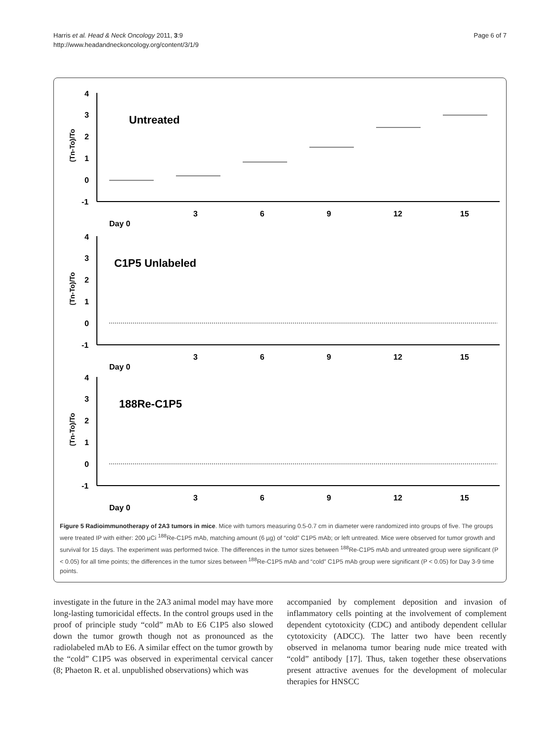Harris et al. Head & Neck Oncology 2011, 3:9
http://www.headandneckoncology.org/content/3/1/9
Page 6 of 7
4
3
2
1
0
-1
Untreated
(Tn-To)/To
Day 0
3
6
9
12
15
4
3
2
1
0
-1
C1P5 Unlabeled
(Tn-To)/To
Day 0
3
6
9
12
15
4
3
2
1
0
-1
188Re-C1P5
(Tn-To)/To
Day 0
3
6
9
12
15
Figure 5 Radioimmunotherapy of 2A3 tumors in mice. Mice with tumors measuring 0.5-0.7 cm in diameter were randomized into groups of five. The groups were treated IP with either: 200 µCi <sup>188</sup>Re-C1P5 mAb, matching amount (6 µg) of “cold” C1P5 mAb; or left untreated. Mice were observed for tumor growth and survival for 15 days. The experiment was performed twice. The differences in the tumor sizes between <sup>188</sup>Re-C1P5 mAb and untreated group were significant (P < 0.05) for all time points; the differences in the tumor sizes between <sup>188</sup>Re-C1P5 mAb and “cold” C1P5 mAb group were significant (P < 0.05) for Day 3-9 time points.
investigate in the future in the 2A3 animal model may have more long-lasting tumoricidal effects. In the control groups used in the proof of principle study “cold” mAb to E6 C1P5 also slowed down the tumor growth though not as pronounced as the radiolabeled mAb to E6. A similar effect on the tumor growth by the “cold” C1P5 was observed in experimental cervical cancer (8; Phaeton R. et al. unpublished observations) which was
accompanied by complement deposition and invasion of inflammatory cells pointing at the involvement of complement dependent cytotoxicity (CDC) and antibody dependent cellular cytotoxicity (ADCC). The latter two have been recently observed in melanoma tumor bearing nude mice treated with “cold” antibody [17]. Thus, taken together these observations present attractive avenues for the development of molecular therapies for HNSCC